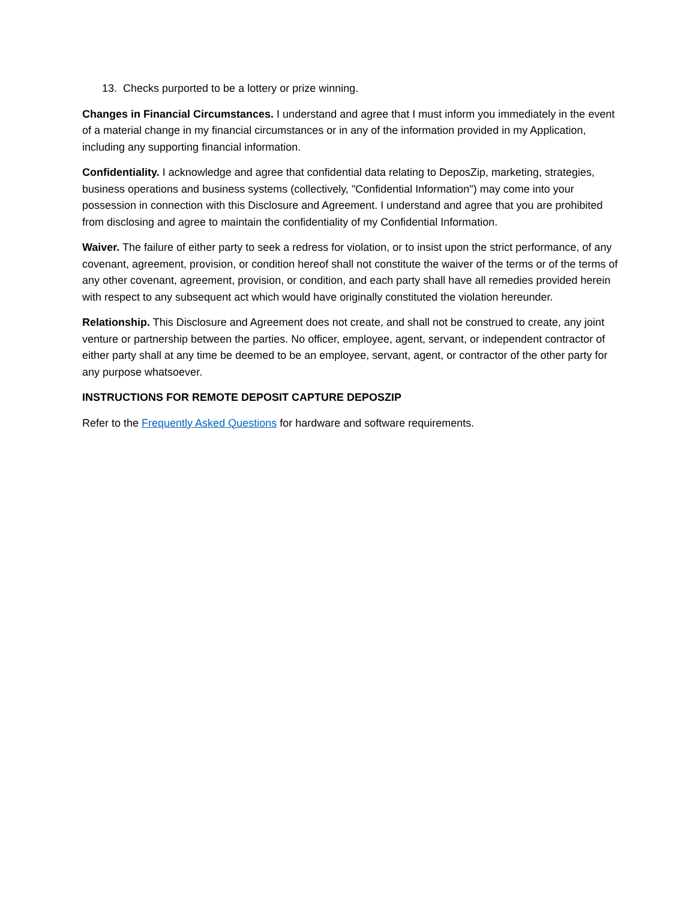13. Checks purported to be a lottery or prize winning.
Changes in Financial Circumstances. I understand and agree that I must inform you immediately in the event of a material change in my financial circumstances or in any of the information provided in my Application, including any supporting financial information.
Confidentiality. I acknowledge and agree that confidential data relating to DeposZip, marketing, strategies, business operations and business systems (collectively, "Confidential Information") may come into your possession in connection with this Disclosure and Agreement. I understand and agree that you are prohibited from disclosing and agree to maintain the confidentiality of my Confidential Information.
Waiver. The failure of either party to seek a redress for violation, or to insist upon the strict performance, of any covenant, agreement, provision, or condition hereof shall not constitute the waiver of the terms or of the terms of any other covenant, agreement, provision, or condition, and each party shall have all remedies provided herein with respect to any subsequent act which would have originally constituted the violation hereunder.
Relationship. This Disclosure and Agreement does not create, and shall not be construed to create, any joint venture or partnership between the parties. No officer, employee, agent, servant, or independent contractor of either party shall at any time be deemed to be an employee, servant, agent, or contractor of the other party for any purpose whatsoever.
INSTRUCTIONS FOR REMOTE DEPOSIT CAPTURE DEPOSZIP
Refer to the Frequently Asked Questions for hardware and software requirements.